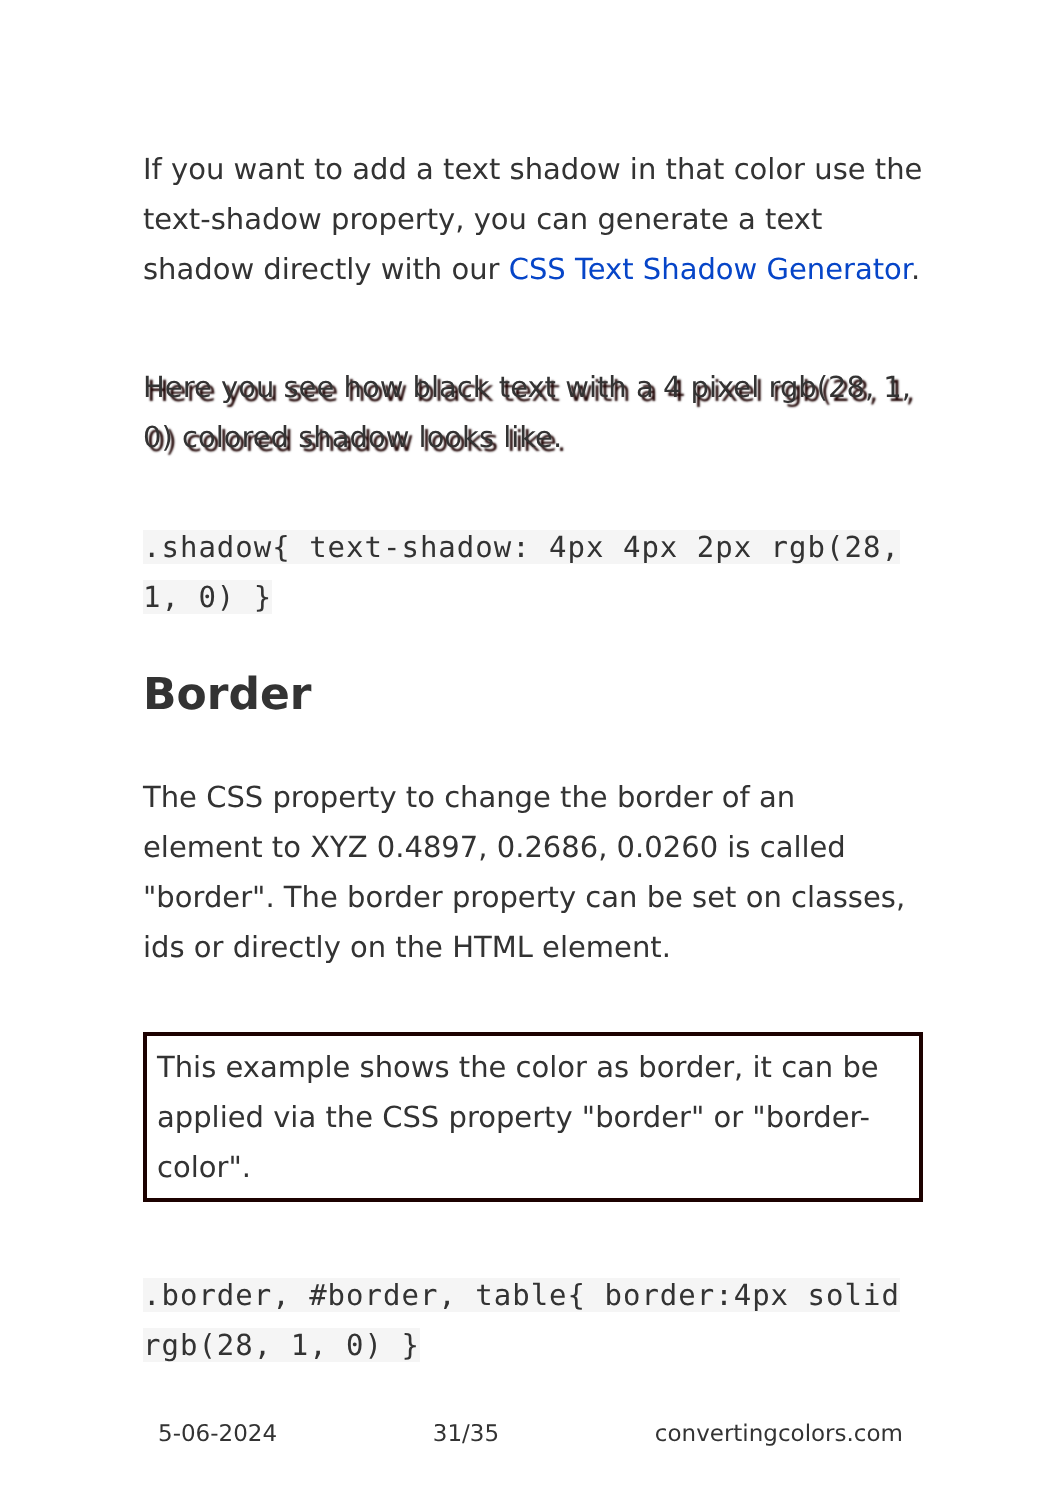If you want to add a text shadow in that color use the text-shadow property, you can generate a text shadow directly with our CSS Text Shadow Generator.
Here you see how black text with a 4 pixel rgb(28, 1, 0) colored shadow looks like.
.shadow{ text-shadow: 4px 4px 2px rgb(28, 1, 0) }
Border
The CSS property to change the border of an element to XYZ 0.4897, 0.2686, 0.0260 is called "border". The border property can be set on classes, ids or directly on the HTML element.
This example shows the color as border, it can be applied via the CSS property "border" or "border-color".
.border, #border, table{ border:4px solid rgb(28, 1, 0) }
5-06-2024 31/35 convertingcolors.com